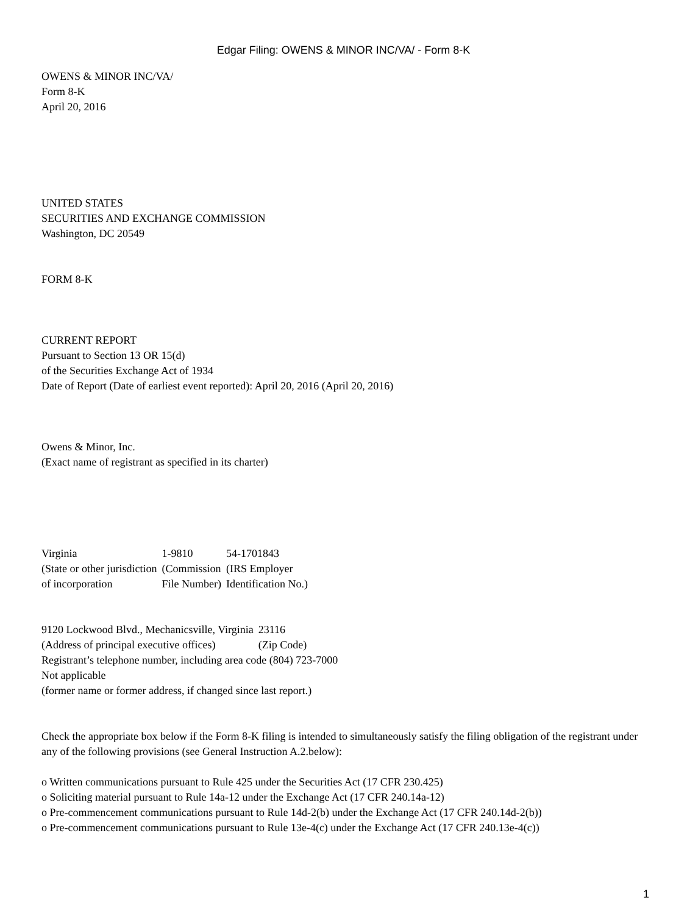Edgar Filing: OWENS & MINOR INC/VA/ - Form 8-K
OWENS & MINOR INC/VA/
Form 8-K
April 20, 2016
UNITED STATES
SECURITIES AND EXCHANGE COMMISSION
Washington, DC 20549
FORM 8-K
CURRENT REPORT
Pursuant to Section 13 OR 15(d)
of the Securities Exchange Act of 1934
Date of Report (Date of earliest event reported): April 20, 2016 (April 20, 2016)
Owens & Minor, Inc.
(Exact name of registrant as specified in its charter)
| Virginia | 1-9810 | 54-1701843 |
| (State or other jurisdiction | (Commission | (IRS Employer |
| of incorporation | File Number) | Identification No.) |
| 9120 Lockwood Blvd., Mechanicsville, Virginia | 23116 |
| (Address of principal executive offices) | (Zip Code) |
Registrant’s telephone number, including area code (804) 723-7000
Not applicable
(former name or former address, if changed since last report.)
Check the appropriate box below if the Form 8-K filing is intended to simultaneously satisfy the filing obligation of the registrant under any of the following provisions (see General Instruction A.2.below):
o Written communications pursuant to Rule 425 under the Securities Act (17 CFR 230.425)
o Soliciting material pursuant to Rule 14a-12 under the Exchange Act (17 CFR 240.14a-12)
o Pre-commencement communications pursuant to Rule 14d-2(b) under the Exchange Act (17 CFR 240.14d-2(b))
o Pre-commencement communications pursuant to Rule 13e-4(c) under the Exchange Act (17 CFR 240.13e-4(c))
1